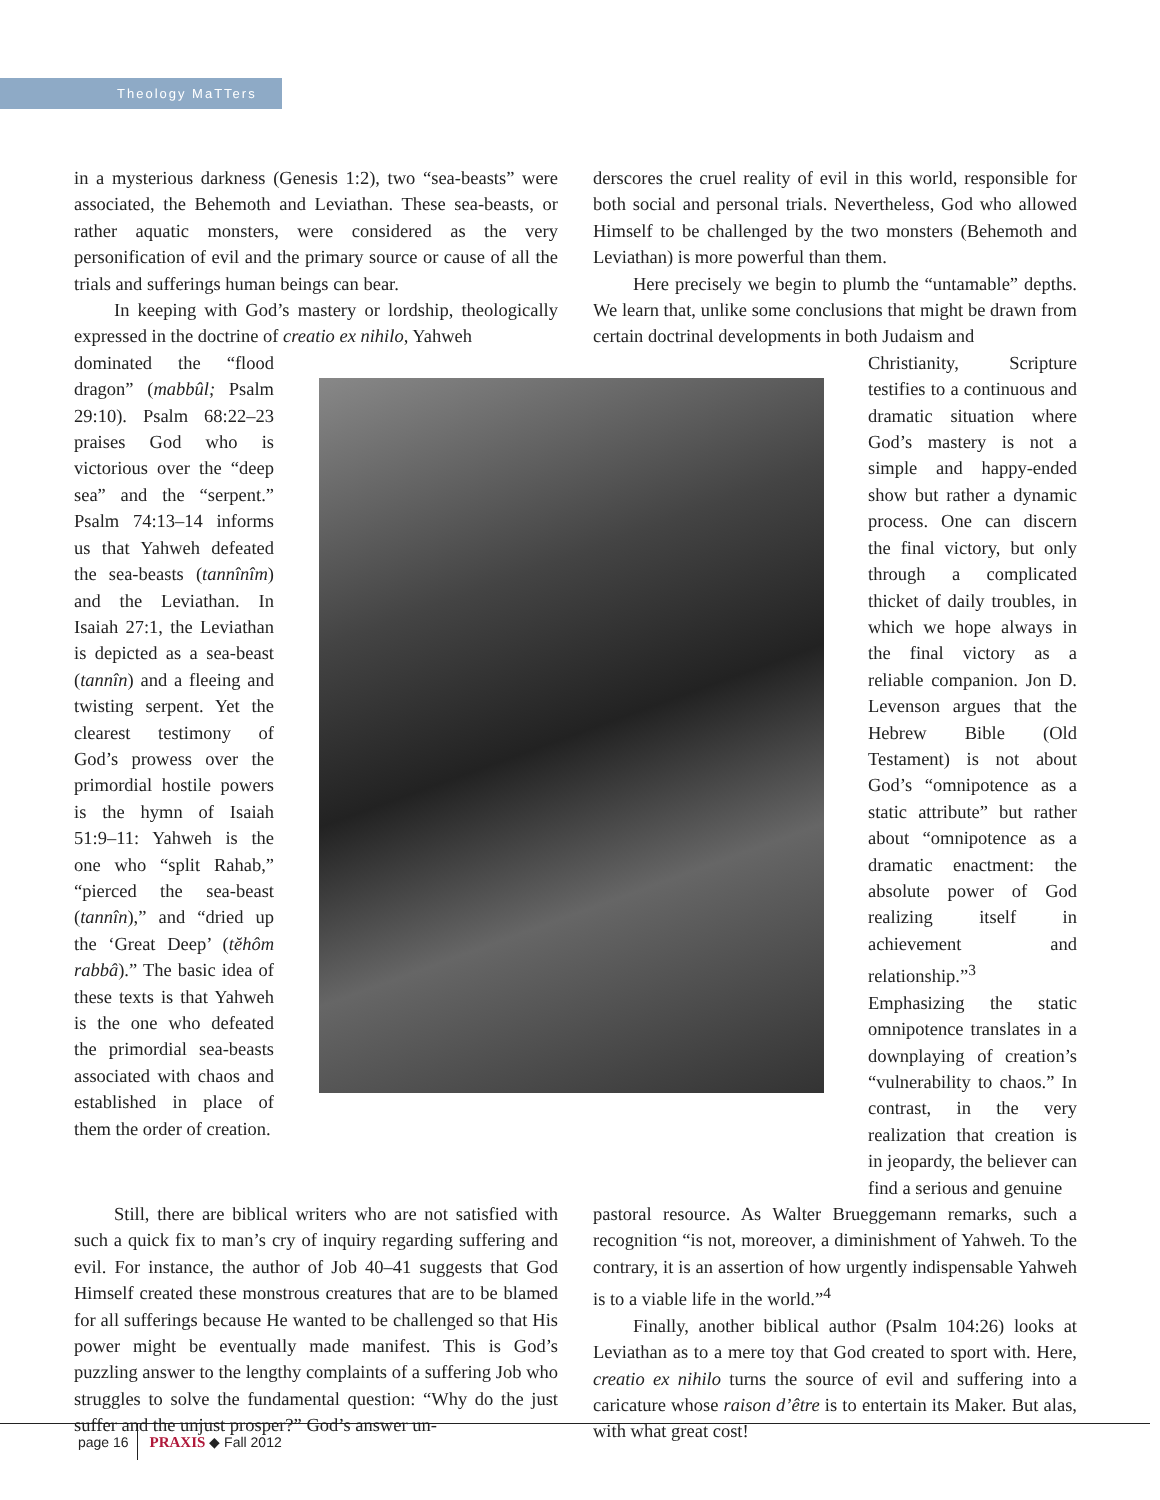Theology MaTTers
in a mysterious darkness (Genesis 1:2), two “sea-beasts” were associated, the Behemoth and Leviathan. These sea-beasts, or rather aquatic monsters, were considered as the very personification of evil and the primary source or cause of all the trials and sufferings human beings can bear.
In keeping with God’s mastery or lordship, theologically expressed in the doctrine of creatio ex nihilo, Yahweh
derscores the cruel reality of evil in this world, responsible for both social and personal trials. Nevertheless, God who allowed Himself to be challenged by the two monsters (Behemoth and Leviathan) is more powerful than them.
Here precisely we begin to plumb the “untamable” depths. We learn that, unlike some conclusions that might be drawn from certain doctrinal developments in both Judaism and
dominated the “flood dragon” (mabbûl; Psalm 29:10). Psalm 68:22–23 praises God who is victorious over the “deep sea” and the “serpent.” Psalm 74:13–14 informs us that Yahweh defeated the sea-beasts (tannînîm) and the Leviathan. In Isaiah 27:1, the Leviathan is depicted as a sea-beast (tannîn) and a fleeing and twisting serpent. Yet the clearest testimony of God’s prowess over the primordial hostile powers is the hymn of Isaiah 51:9–11: Yahweh is the one who “split Rahab,” “pierced the sea-beast (tannîn),” and “dried up the ‘Great Deep’ (tĕhôm rabbâ).” The basic idea of these texts is that Yahweh is the one who defeated the primordial sea-beasts associated with chaos and established in place of them the order of creation.
Christianity, Scripture testifies to a continuous and dramatic situation where God’s mastery is not a simple and happy-ended show but rather a dynamic process. One can discern the final victory, but only through a complicated thicket of daily troubles, in which we hope always in the final victory as a reliable companion. Jon D. Levenson argues that the Hebrew Bible (Old Testament) is not about God’s “omnipotence as a static attribute” but rather about “omnipotence as a dramatic enactment: the absolute power of God realizing itself in achievement and relationship.”<sup>3</sup> Emphasizing the static omnipotence translates in a downplaying of creation’s “vulnerability to chaos.” In contrast, in the very realization that creation is in jeopardy, the believer can find a serious and genuine
Still, there are biblical writers who are not satisfied with such a quick fix to man’s cry of inquiry regarding suffering and evil. For instance, the author of Job 40–41 suggests that God Himself created these monstrous creatures that are to be blamed for all sufferings because He wanted to be challenged so that His power might be eventually made manifest. This is God’s puzzling answer to the lengthy complaints of a suffering Job who struggles to solve the fundamental question: “Why do the just suffer and the unjust prosper?” God’s answer un-
pastoral resource. As Walter Brueggemann remarks, such a recognition “is not, moreover, a diminishment of Yahweh. To the contrary, it is an assertion of how urgently indispensable Yahweh is to a viable life in the world.”<sup>4</sup>
Finally, another biblical author (Psalm 104:26) looks at Leviathan as to a mere toy that God created to sport with. Here, creatio ex nihilo turns the source of evil and suffering into a caricature whose raison d’être is to entertain its Maker. But alas, with what great cost!
page 16 PRAXIS ◆ Fall 2012